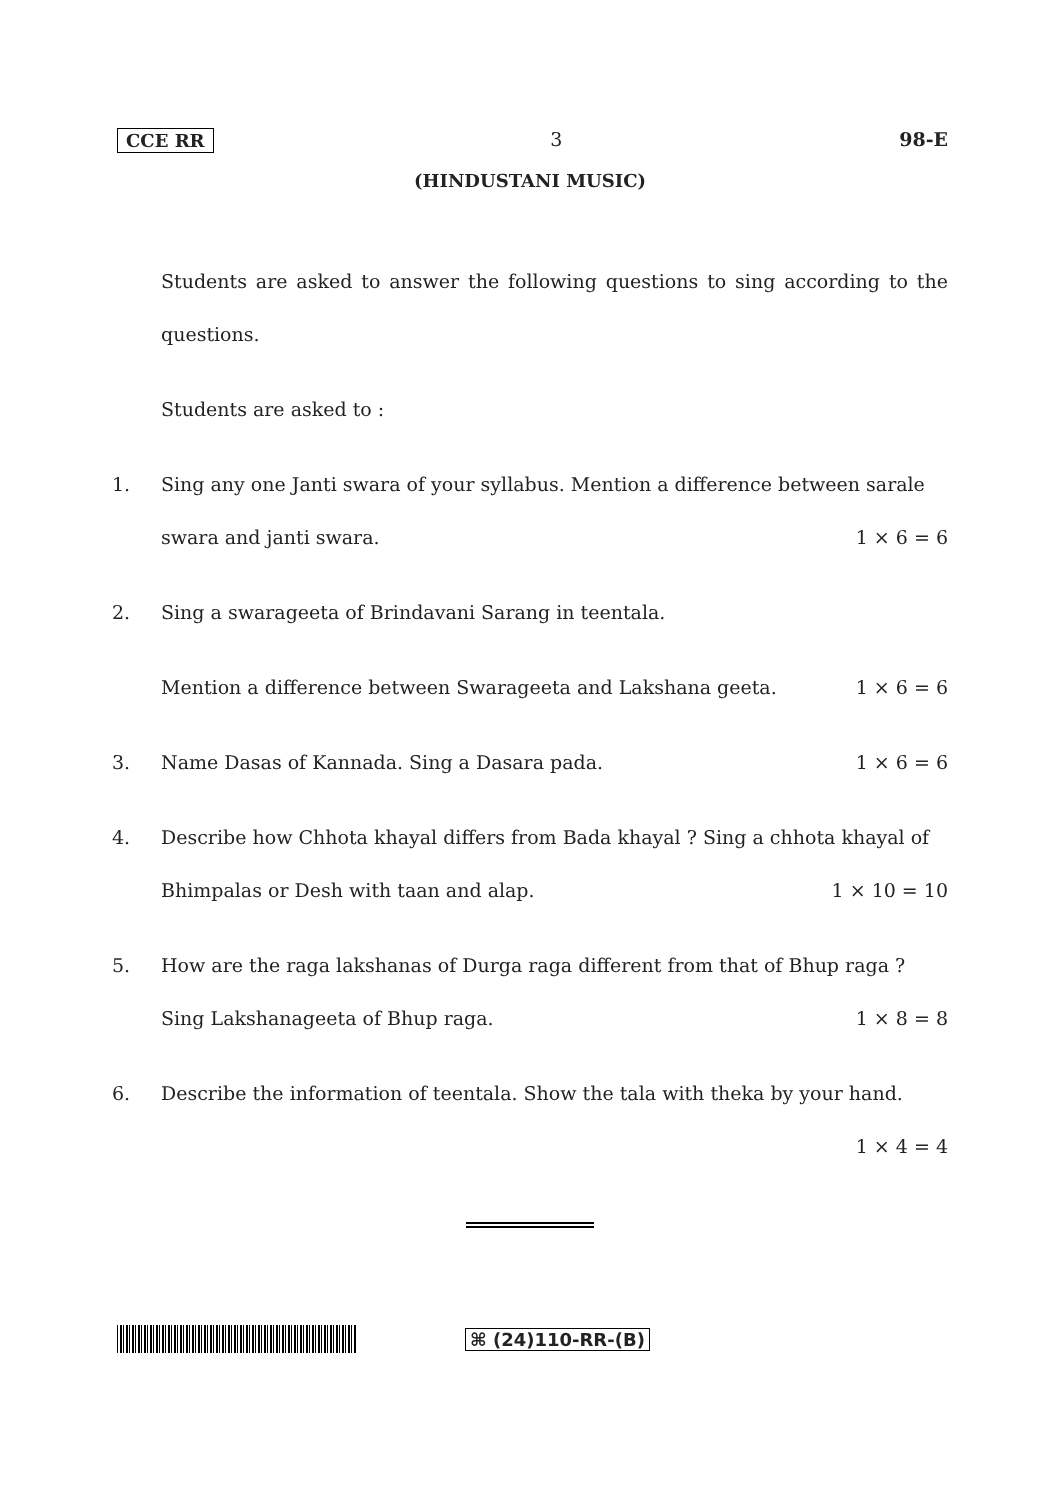CCE RR 3 98-E
(HINDUSTANI MUSIC)
Students are asked to answer the following questions to sing according to the questions.
Students are asked to :
1. Sing any one Janti swara of your syllabus. Mention a difference between sarale
swara and janti swara. 1 × 6 = 6
2. Sing a swarageeta of Brindavani Sarang in teentala.
Mention a difference between Swarageeta and Lakshana geeta. 1 × 6 = 6
3. Name Dasas of Kannada. Sing a Dasara pada. 1 × 6 = 6
4. Describe how Chhota khayal differs from Bada khayal ? Sing a chhota khayal of
Bhimpalas or Desh with taan and alap. 1 × 10 = 10
5. How are the raga lakshanas of Durga raga different from that of Bhup raga ?
Sing Lakshanageeta of Bhup raga. 1 × 8 = 8
6. Describe the information of teentala. Show the tala with theka by your hand.
1 × 4 = 4
⌘ (24)110-RR-(B)